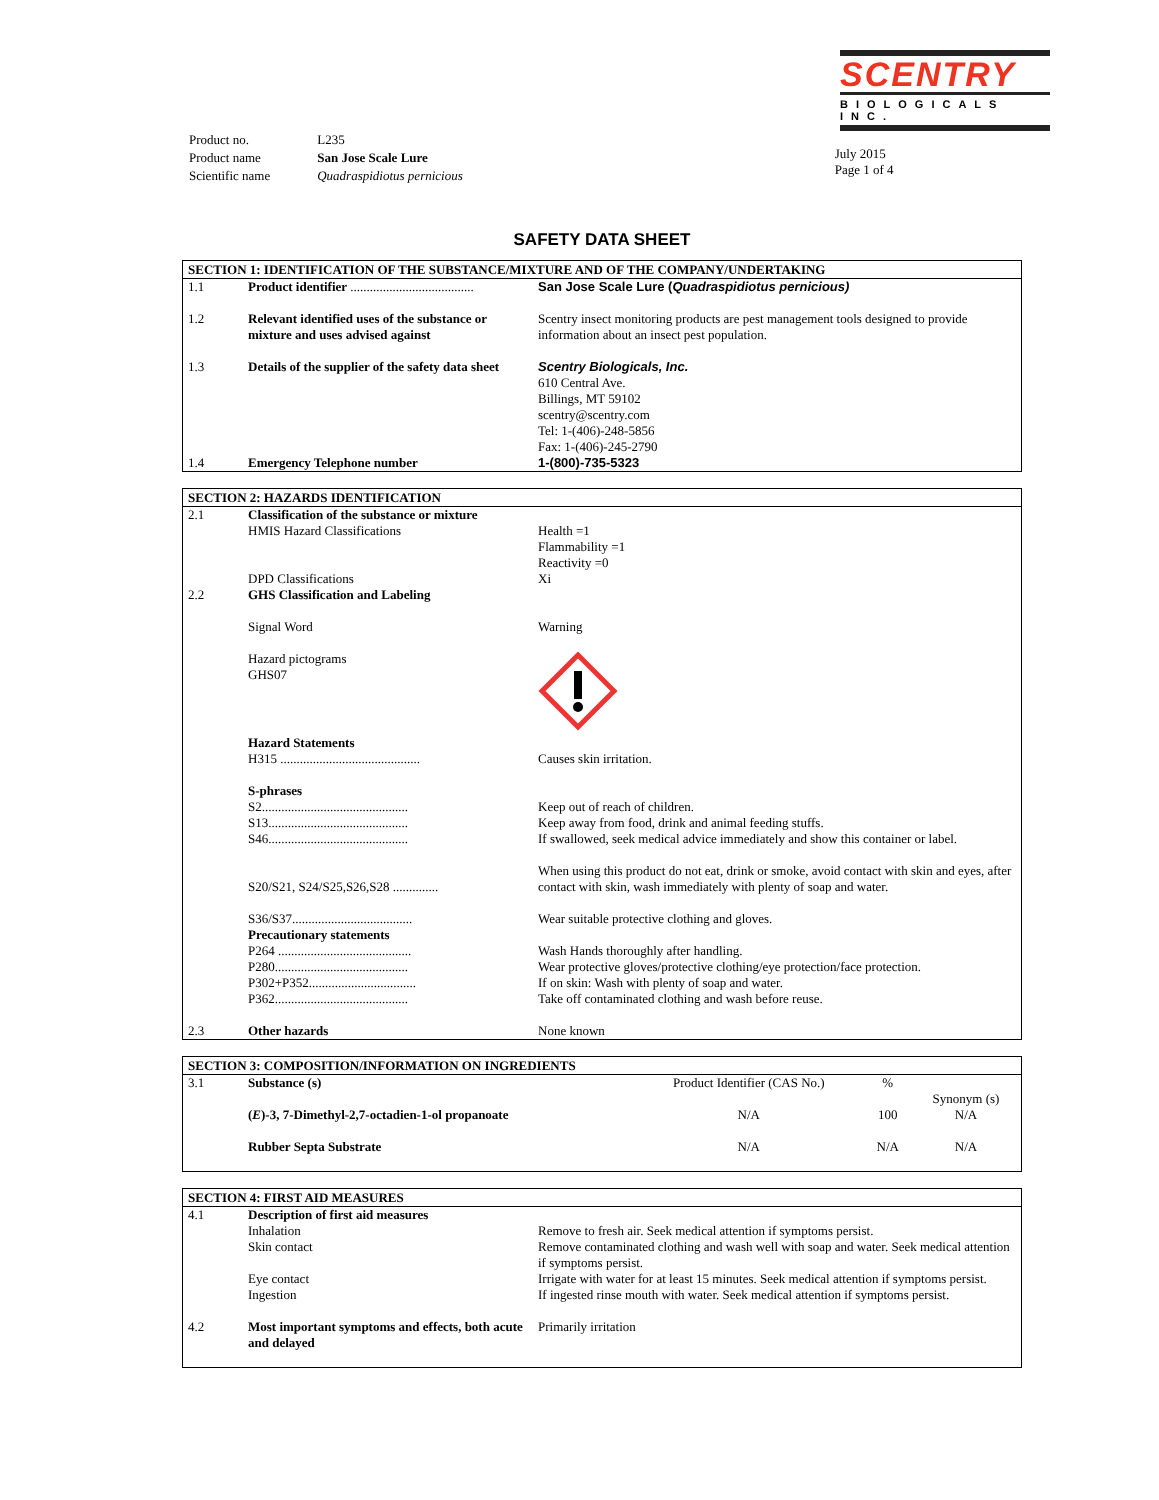SCENTRY
BIOLOGICALS INC.
| Product no. | L235 |
| Product name | San Jose Scale Lure |
| Scientific name | Quadraspidiotus pernicious |
July 2015
Page 1 of 4
SAFETY DATA SHEET
SECTION 1: IDENTIFICATION OF THE SUBSTANCE/MIXTURE AND OF THE COMPANY/UNDERTAKING
| 1.1 | Product identifier ...................................... | San Jose Scale Lure ( Quadraspidiotus pernicious) |
| 1.2 | Relevant identified uses of the substance or mixture and uses advised against | Scentry insect monitoring products are pest management tools designed to provide information about an insect pest population. |
| 1.3 | Details of the supplier of the safety data sheet | Scentry Biologicals, Inc. 610 Central Ave. Billings, MT 59102 scentry@scentry.com Tel: 1-(406)-248-5856 Fax: 1-(406)-245-2790 |
| 1.4 | Emergency Telephone number | 1-(800)-735-5323 |
SECTION 2: HAZARDS IDENTIFICATION
| 2.1 | Classification of the substance or mixture HMIS Hazard Classifications | Health =1 Flammability =1 Reactivity =0 |
| | DPD Classifications | Xi |
| 2.2 | GHS Classification and Labeling | |
| | Signal Word | Warning |
| | Hazard pictograms GHS07 | |
| | Hazard Statements H315 ........................................... | Causes skin irritation. |
| | S-phrases S2............................................. S13........................................... S46........................................... | Keep out of reach of children. Keep away from food, drink and animal feeding stuffs. If swallowed, seek medical advice immediately and show this container or label. |
| | S20/S21, S24/S25,S26,S28 .............. | When using this product do not eat, drink or smoke, avoid contact with skin and eyes, after contact with skin, wash immediately with plenty of soap and water. |
| | S36/S37..................................... Precautionary statements P264 ......................................... P280......................................... P302+P352................................. P362......................................... | Wear suitable protective clothing and gloves. Wash Hands thoroughly after handling. Wear protective gloves/protective clothing/eye protection/face protection. If on skin: Wash with plenty of soap and water. Take off contaminated clothing and wash before reuse. |
| 2.3 | Other hazards | None known |
SECTION 3: COMPOSITION/INFORMATION ON INGREDIENTS
| 3.1 | Substance (s) | Product Identifier (CAS No.) | % | Synonym (s) |
| | ( E )-3, 7-Dimethyl-2,7-octadien-1-ol propanoate | N/A | 100 | N/A |
| | Rubber Septa Substrate | N/A | N/A | N/A |
SECTION 4: FIRST AID MEASURES
| 4.1 | Description of first aid measures Inhalation | Remove to fresh air. Seek medical attention if symptoms persist. |
| | Skin contact | Remove contaminated clothing and wash well with soap and water. Seek medical attention if symptoms persist. |
| | Eye contact | Irrigate with water for at least 15 minutes. Seek medical attention if symptoms persist. |
| | Ingestion | If ingested rinse mouth with water. Seek medical attention if symptoms persist. |
| 4.2 | Most important symptoms and effects, both acute and delayed | Primarily irritation |